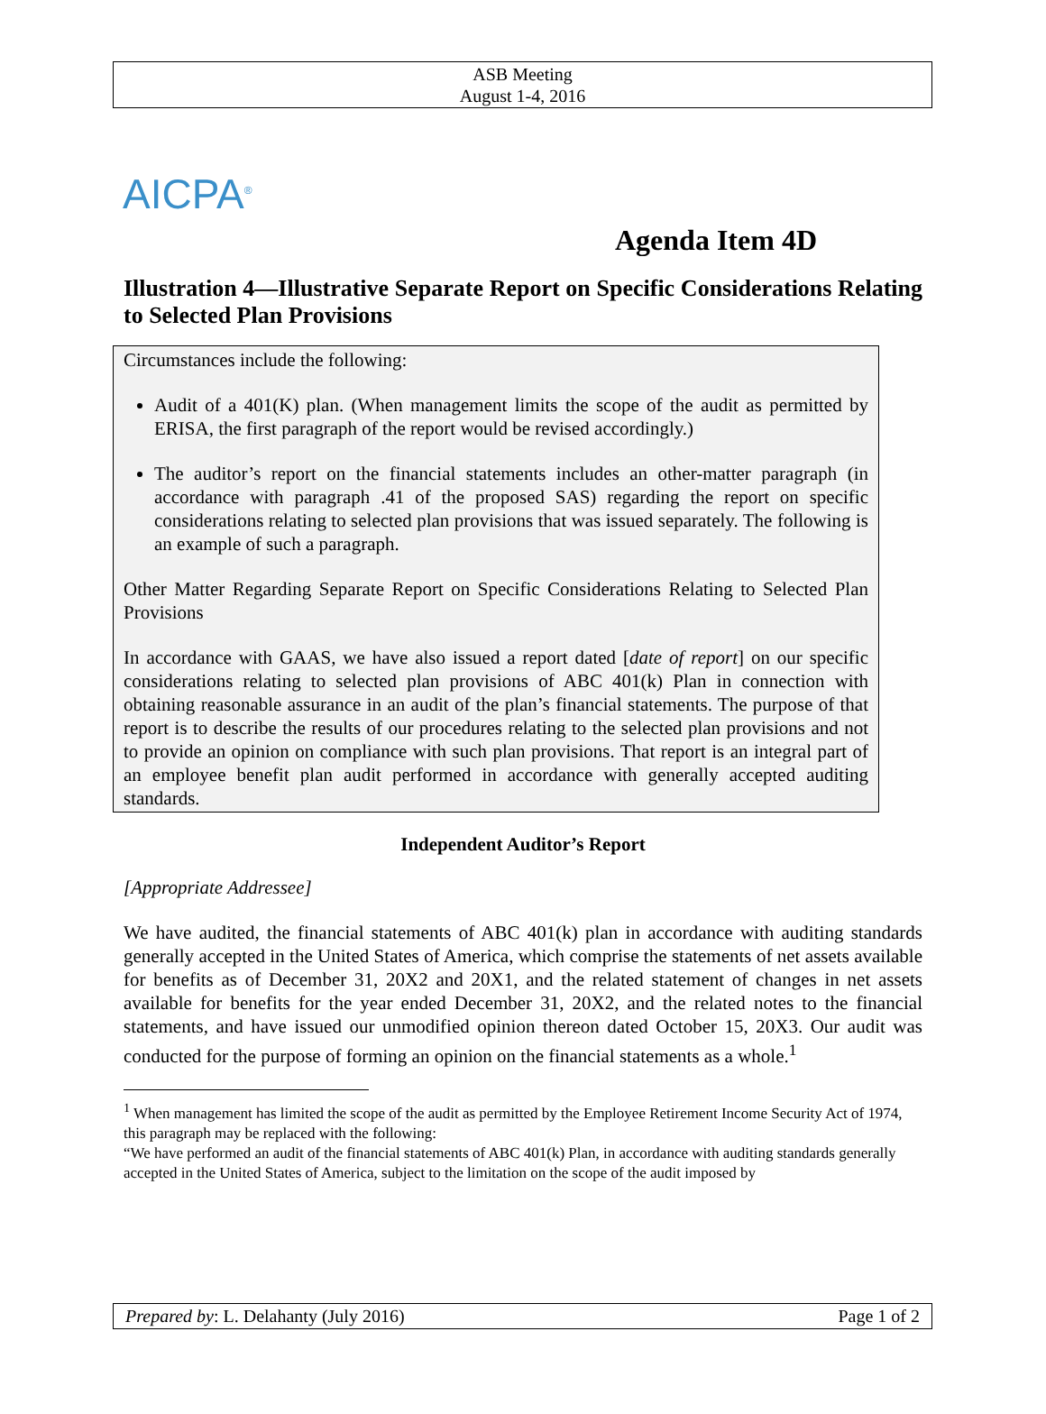ASB Meeting
August 1-4, 2016
AICPA<sup>®</sup>
Agenda Item 4D
Illustration 4—Illustrative Separate Report on Specific Considerations Relating to Selected Plan Provisions
Circumstances include the following:
Audit of a 401(K) plan. (When management limits the scope of the audit as permitted by ERISA, the first paragraph of the report would be revised accordingly.)
The auditor’s report on the financial statements includes an other-matter paragraph (in accordance with paragraph .41 of the proposed SAS) regarding the report on specific considerations relating to selected plan provisions that was issued separately. The following is an example of such a paragraph.
Other Matter Regarding Separate Report on Specific Considerations Relating to Selected Plan Provisions
In accordance with GAAS, we have also issued a report dated [date of report] on our specific considerations relating to selected plan provisions of ABC 401(k) Plan in connection with obtaining reasonable assurance in an audit of the plan’s financial statements. The purpose of that report is to describe the results of our procedures relating to the selected plan provisions and not to provide an opinion on compliance with such plan provisions. That report is an integral part of an employee benefit plan audit performed in accordance with generally accepted auditing standards.
Independent Auditor’s Report
[Appropriate Addressee]
We have audited, the financial statements of ABC 401(k) plan in accordance with auditing standards generally accepted in the United States of America, which comprise the statements of net assets available for benefits as of December 31, 20X2 and 20X1, and the related statement of changes in net assets available for benefits for the year ended December 31, 20X2, and the related notes to the financial statements, and have issued our unmodified opinion thereon dated October 15, 20X3. Our audit was conducted for the purpose of forming an opinion on the financial statements as a whole.<sup>1</sup>
<sup>1</sup> When management has limited the scope of the audit as permitted by the Employee Retirement Income Security Act of 1974, this paragraph may be replaced with the following:
“We have performed an audit of the financial statements of ABC 401(k) Plan, in accordance with auditing standards generally accepted in the United States of America, subject to the limitation on the scope of the audit imposed by
Prepared by: L. Delahanty (July 2016) Page 1 of 2